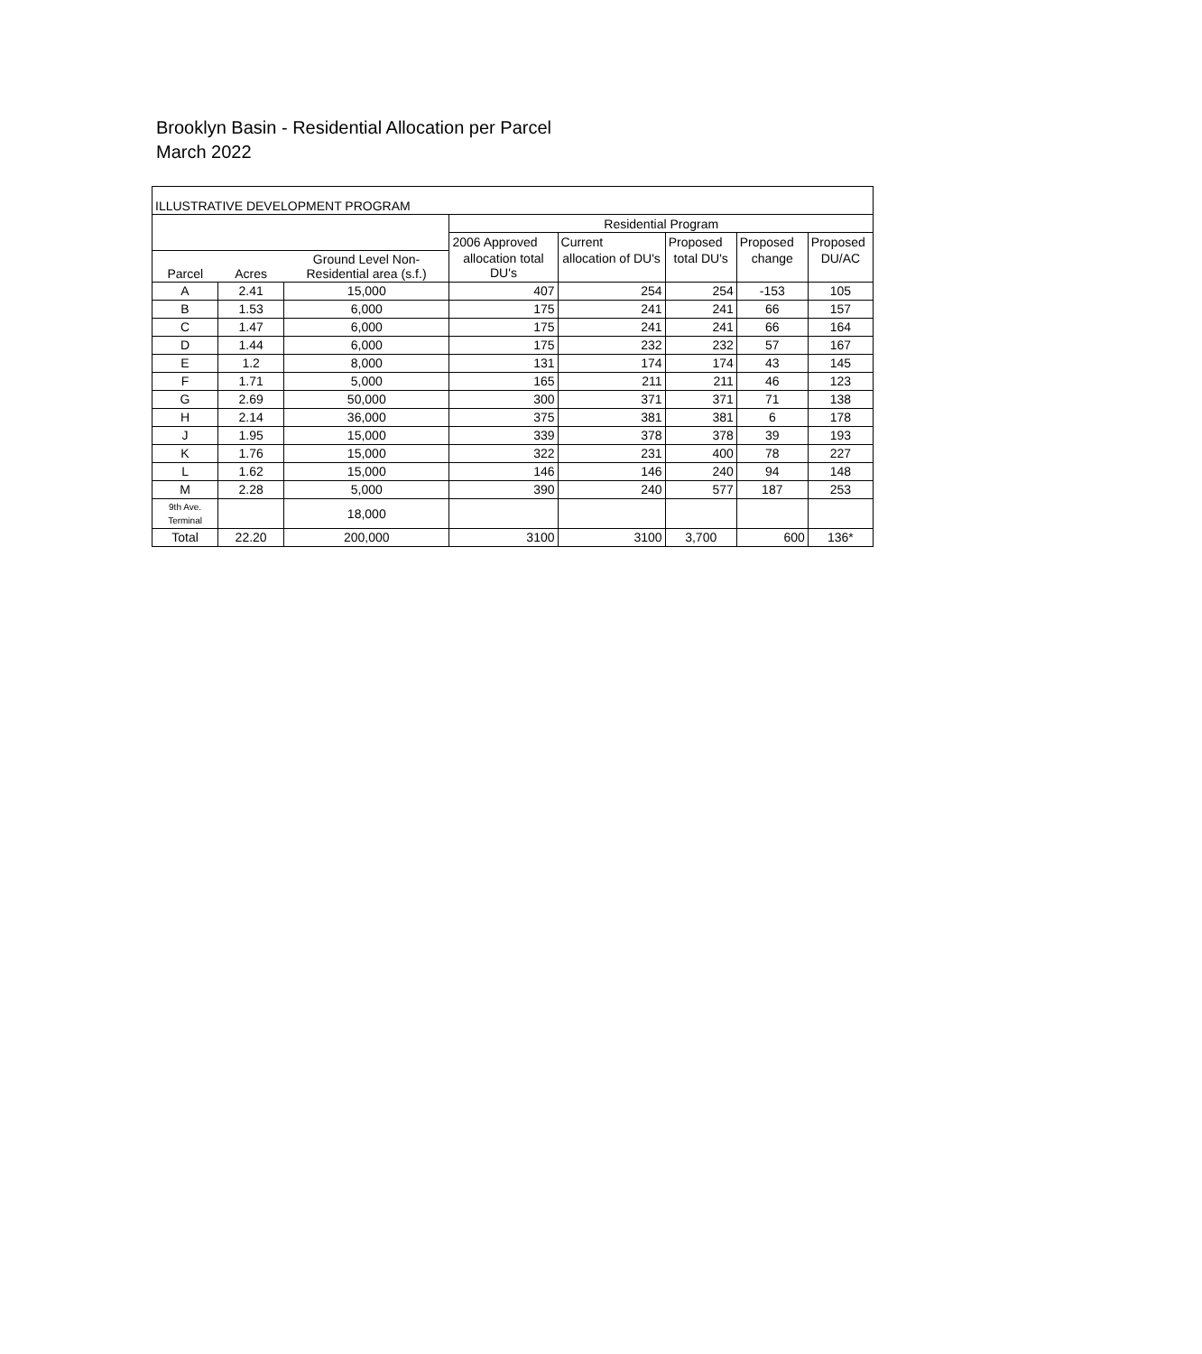Brooklyn Basin - Residential Allocation per Parcel
March 2022
| ILLUSTRATIVE DEVELOPMENT PROGRAM | | | | | | | |
| --- | --- | --- | --- | --- | --- | --- | --- |
| | | | Residential Program | | | | |
| | | | 2006 Approved | Current | Proposed | Proposed | Proposed |
| Parcel | Acres | Ground Level Non- Residential area (s.f.) | allocation total DU's | allocation of DU's | total DU's | change | DU/AC |
| A | 2.41 | 15,000 | 407 | 254 | 254 | -153 | 105 |
| B | 1.53 | 6,000 | 175 | 241 | 241 | 66 | 157 |
| C | 1.47 | 6,000 | 175 | 241 | 241 | 66 | 164 |
| D | 1.44 | 6,000 | 175 | 232 | 232 | 57 | 167 |
| E | 1.2 | 8,000 | 131 | 174 | 174 | 43 | 145 |
| F | 1.71 | 5,000 | 165 | 211 | 211 | 46 | 123 |
| G | 2.69 | 50,000 | 300 | 371 | 371 | 71 | 138 |
| H | 2.14 | 36,000 | 375 | 381 | 381 | 6 | 178 |
| J | 1.95 | 15,000 | 339 | 378 | 378 | 39 | 193 |
| K | 1.76 | 15,000 | 322 | 231 | 400 | 78 | 227 |
| L | 1.62 | 15,000 | 146 | 146 | 240 | 94 | 148 |
| M | 2.28 | 5,000 | 390 | 240 | 577 | 187 | 253 |
| 9th Ave. Terminal | | 18,000 | | | | | |
| Total | 22.20 | 200,000 | 3100 | 3100 | 3,700 | 600 | 136* |